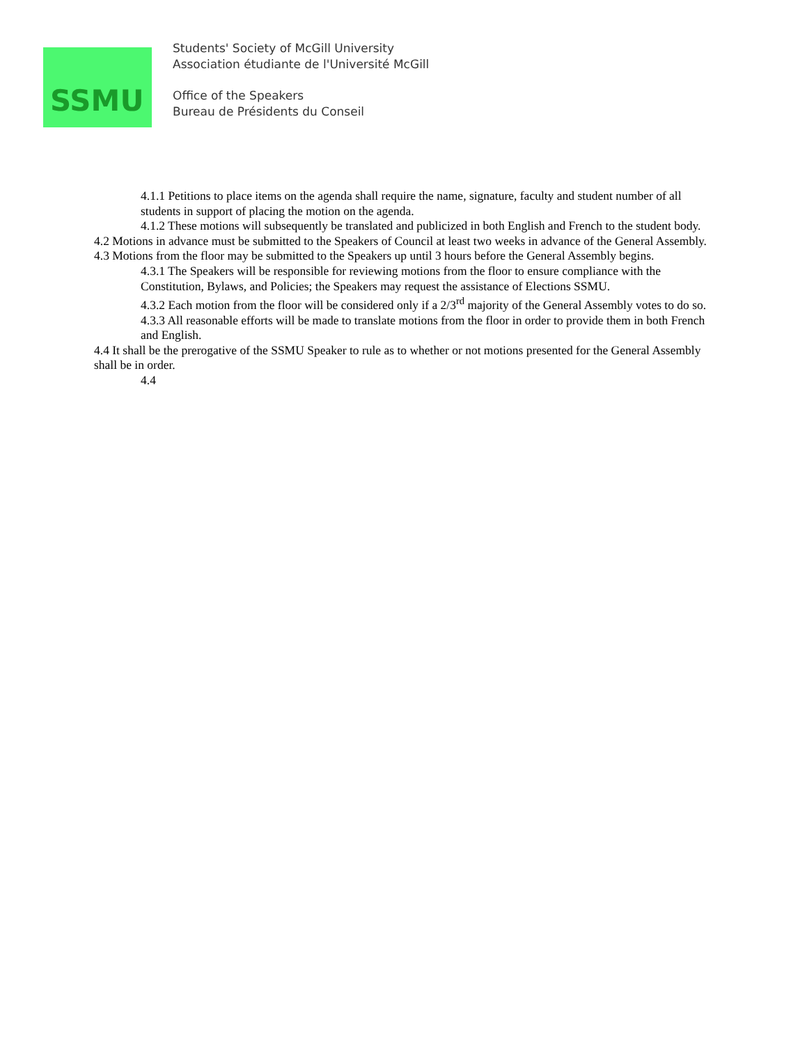SSMU
Students' Society of McGill University
Association étudiante de l'Université McGill
Office of the Speakers
Bureau de Présidents du Conseil
4.1.1 Petitions to place items on the agenda shall require the name, signature, faculty and student number of all students in support of placing the motion on the agenda.
4.1.2 These motions will subsequently be translated and publicized in both English and French to the student body.
4.2 Motions in advance must be submitted to the Speakers of Council at least two weeks in advance of the General Assembly.
4.3 Motions from the floor may be submitted to the Speakers up until 3 hours before the General Assembly begins.
4.3.1 The Speakers will be responsible for reviewing motions from the floor to ensure compliance with the Constitution, Bylaws, and Policies; the Speakers may request the assistance of Elections SSMU.
4.3.2 Each motion from the floor will be considered only if a 2/3<sup>rd</sup> majority of the General Assembly votes to do so.
4.3.3 All reasonable efforts will be made to translate motions from the floor in order to provide them in both French and English.
4.4 It shall be the prerogative of the SSMU Speaker to rule as to whether or not motions presented for the General Assembly shall be in order.
4.4